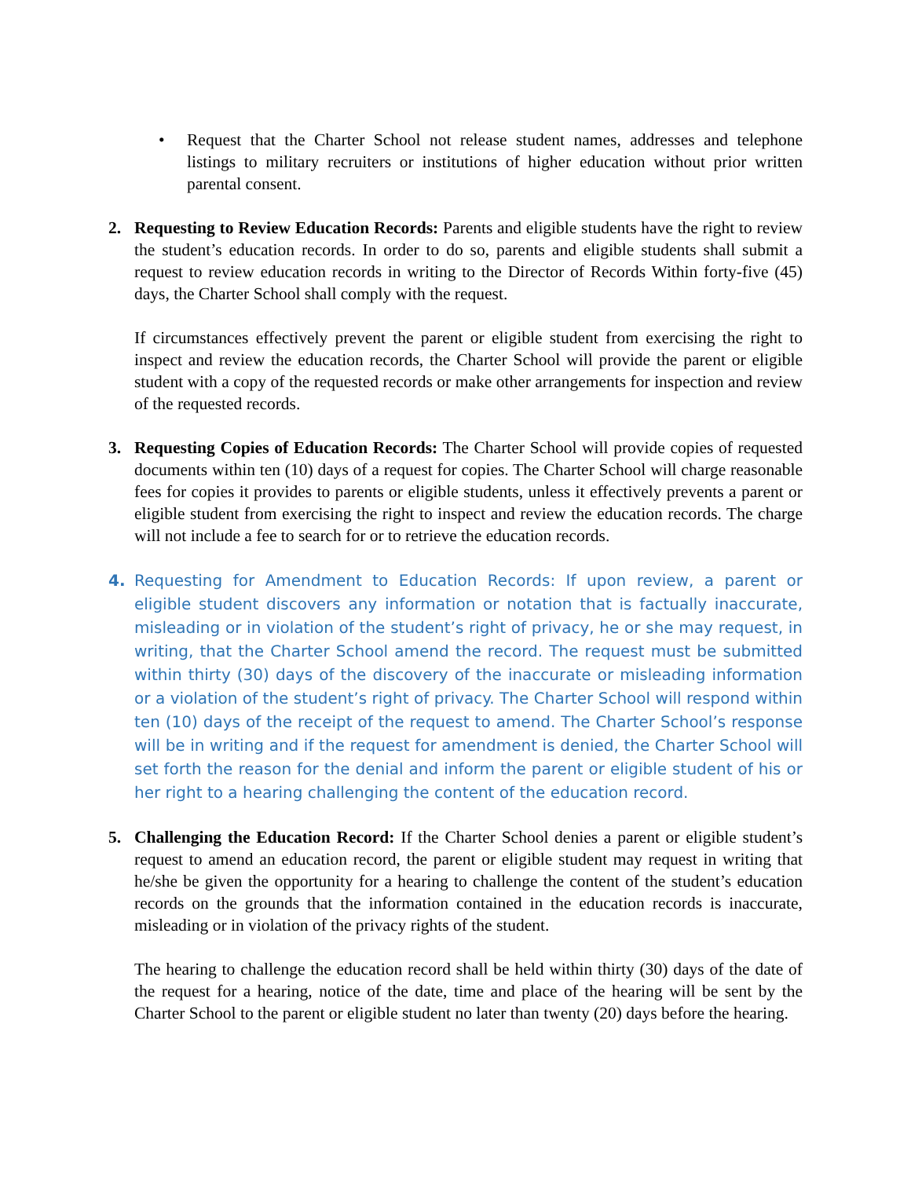• Request that the Charter School not release student names, addresses and telephone listings to military recruiters or institutions of higher education without prior written parental consent.
2. Requesting to Review Education Records: Parents and eligible students have the right to review the student’s education records. In order to do so, parents and eligible students shall submit a request to review education records in writing to the Director of Records Within forty-five (45) days, the Charter School shall comply with the request.
If circumstances effectively prevent the parent or eligible student from exercising the right to inspect and review the education records, the Charter School will provide the parent or eligible student with a copy of the requested records or make other arrangements for inspection and review of the requested records.
3. Requesting Copies of Education Records: The Charter School will provide copies of requested documents within ten (10) days of a request for copies. The Charter School will charge reasonable fees for copies it provides to parents or eligible students, unless it effectively prevents a parent or eligible student from exercising the right to inspect and review the education records. The charge will not include a fee to search for or to retrieve the education records.
4. Requesting for Amendment to Education Records: If upon review, a parent or eligible student discovers any information or notation that is factually inaccurate, misleading or in violation of the student’s right of privacy, he or she may request, in writing, that the Charter School amend the record. The request must be submitted within thirty (30) days of the discovery of the inaccurate or misleading information or a violation of the student’s right of privacy. The Charter School will respond within ten (10) days of the receipt of the request to amend. The Charter School’s response will be in writing and if the request for amendment is denied, the Charter School will set forth the reason for the denial and inform the parent or eligible student of his or her right to a hearing challenging the content of the education record.
5. Challenging the Education Record: If the Charter School denies a parent or eligible student’s request to amend an education record, the parent or eligible student may request in writing that he/she be given the opportunity for a hearing to challenge the content of the student’s education records on the grounds that the information contained in the education records is inaccurate, misleading or in violation of the privacy rights of the student.
The hearing to challenge the education record shall be held within thirty (30) days of the date of the request for a hearing, notice of the date, time and place of the hearing will be sent by the Charter School to the parent or eligible student no later than twenty (20) days before the hearing.